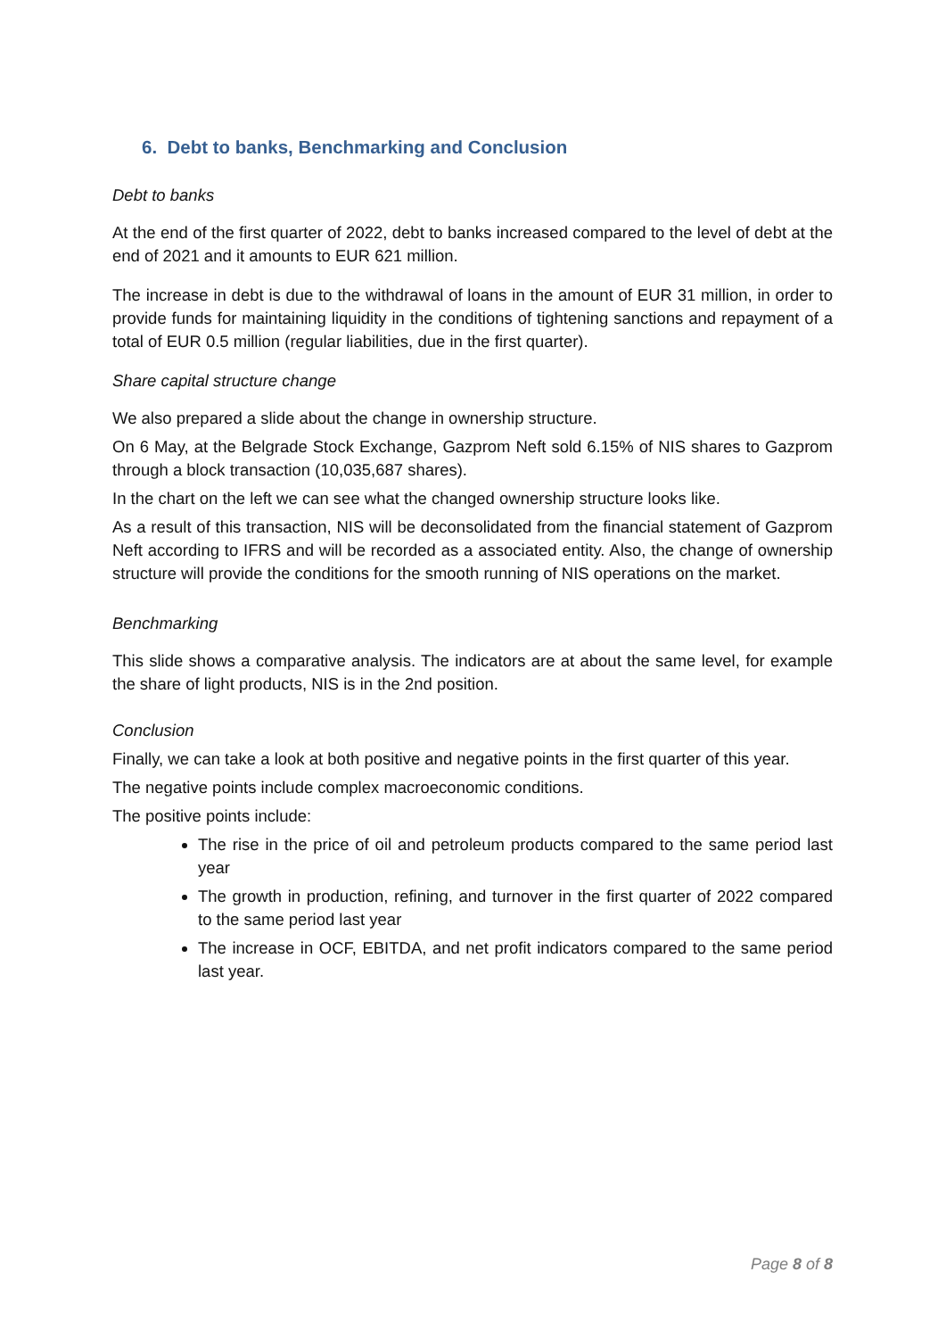6. Debt to banks, Benchmarking and Conclusion
Debt to banks
At the end of the first quarter of 2022, debt to banks increased compared to the level of debt at the end of 2021 and it amounts to EUR 621 million.
The increase in debt is due to the withdrawal of loans in the amount of EUR 31 million, in order to provide funds for maintaining liquidity in the conditions of tightening sanctions and repayment of a total of EUR 0.5 million (regular liabilities, due in the first quarter).
Share capital structure change
We also prepared a slide about the change in ownership structure.
On 6 May, at the Belgrade Stock Exchange, Gazprom Neft sold 6.15% of NIS shares to Gazprom through a block transaction (10,035,687 shares).
In the chart on the left we can see what the changed ownership structure looks like.
As a result of this transaction, NIS will be deconsolidated from the financial statement of Gazprom Neft according to IFRS and will be recorded as a associated entity. Also, the change of ownership structure will provide the conditions for the smooth running of NIS operations on the market.
Benchmarking
This slide shows a comparative analysis. The indicators are at about the same level, for example the share of light products, NIS is in the 2nd position.
Conclusion
Finally, we can take a look at both positive and negative points in the first quarter of this year.
The negative points include complex macroeconomic conditions.
The positive points include:
The rise in the price of oil and petroleum products compared to the same period last year
The growth in production, refining, and turnover in the first quarter of 2022 compared to the same period last year
The increase in OCF, EBITDA, and net profit indicators compared to the same period last year.
Page 8 of 8